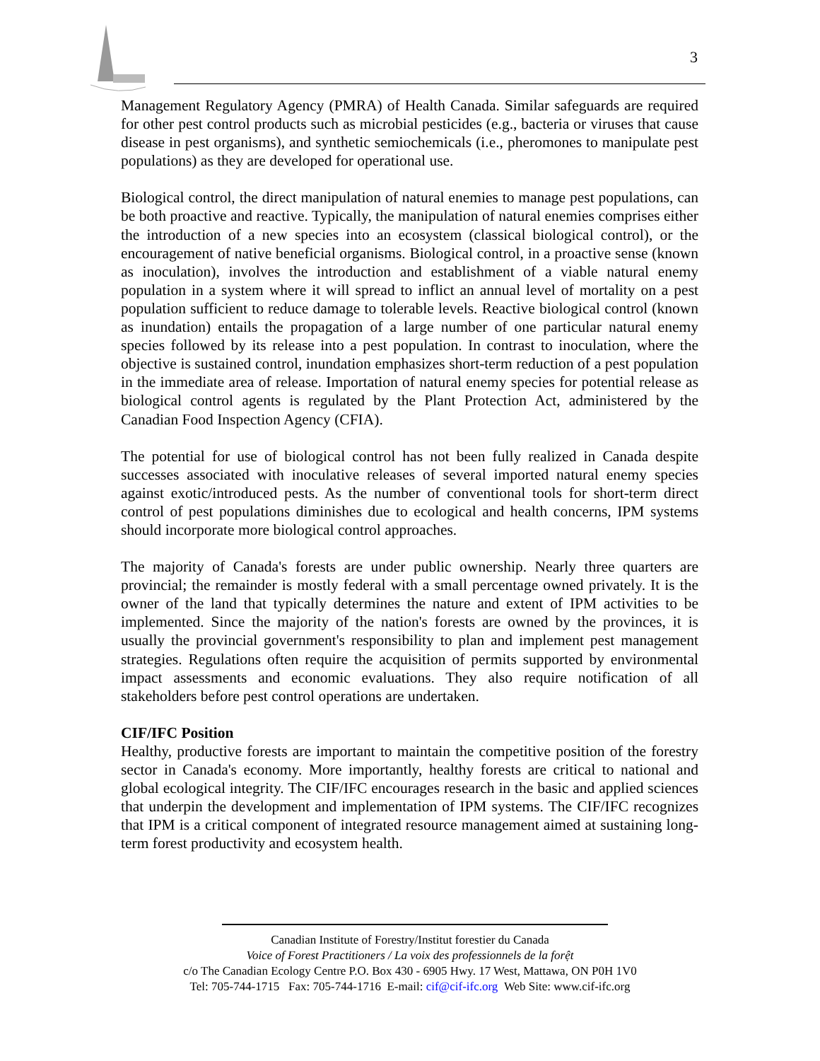3
Management Regulatory Agency (PMRA) of Health Canada. Similar safeguards are required for other pest control products such as microbial pesticides (e.g., bacteria or viruses that cause disease in pest organisms), and synthetic semiochemicals (i.e., pheromones to manipulate pest populations) as they are developed for operational use.
Biological control, the direct manipulation of natural enemies to manage pest populations, can be both proactive and reactive. Typically, the manipulation of natural enemies comprises either the introduction of a new species into an ecosystem (classical biological control), or the encouragement of native beneficial organisms. Biological control, in a proactive sense (known as inoculation), involves the introduction and establishment of a viable natural enemy population in a system where it will spread to inflict an annual level of mortality on a pest population sufficient to reduce damage to tolerable levels. Reactive biological control (known as inundation) entails the propagation of a large number of one particular natural enemy species followed by its release into a pest population. In contrast to inoculation, where the objective is sustained control, inundation emphasizes short-term reduction of a pest population in the immediate area of release. Importation of natural enemy species for potential release as biological control agents is regulated by the Plant Protection Act, administered by the Canadian Food Inspection Agency (CFIA).
The potential for use of biological control has not been fully realized in Canada despite successes associated with inoculative releases of several imported natural enemy species against exotic/introduced pests. As the number of conventional tools for short-term direct control of pest populations diminishes due to ecological and health concerns, IPM systems should incorporate more biological control approaches.
The majority of Canada's forests are under public ownership. Nearly three quarters are provincial; the remainder is mostly federal with a small percentage owned privately. It is the owner of the land that typically determines the nature and extent of IPM activities to be implemented. Since the majority of the nation's forests are owned by the provinces, it is usually the provincial government's responsibility to plan and implement pest management strategies. Regulations often require the acquisition of permits supported by environmental impact assessments and economic evaluations. They also require notification of all stakeholders before pest control operations are undertaken.
CIF/IFC Position
Healthy, productive forests are important to maintain the competitive position of the forestry sector in Canada's economy. More importantly, healthy forests are critical to national and global ecological integrity. The CIF/IFC encourages research in the basic and applied sciences that underpin the development and implementation of IPM systems. The CIF/IFC recognizes that IPM is a critical component of integrated resource management aimed at sustaining long-term forest productivity and ecosystem health.
Canadian Institute of Forestry/Institut forestier du Canada
Voice of Forest Practitioners / La voix des professionnels de la forệt
c/o The Canadian Ecology Centre P.O. Box 430 - 6905 Hwy. 17 West, Mattawa, ON P0H 1V0
Tel: 705-744-1715 Fax: 705-744-1716 E-mail: cif@cif-ifc.org Web Site: www.cif-ifc.org